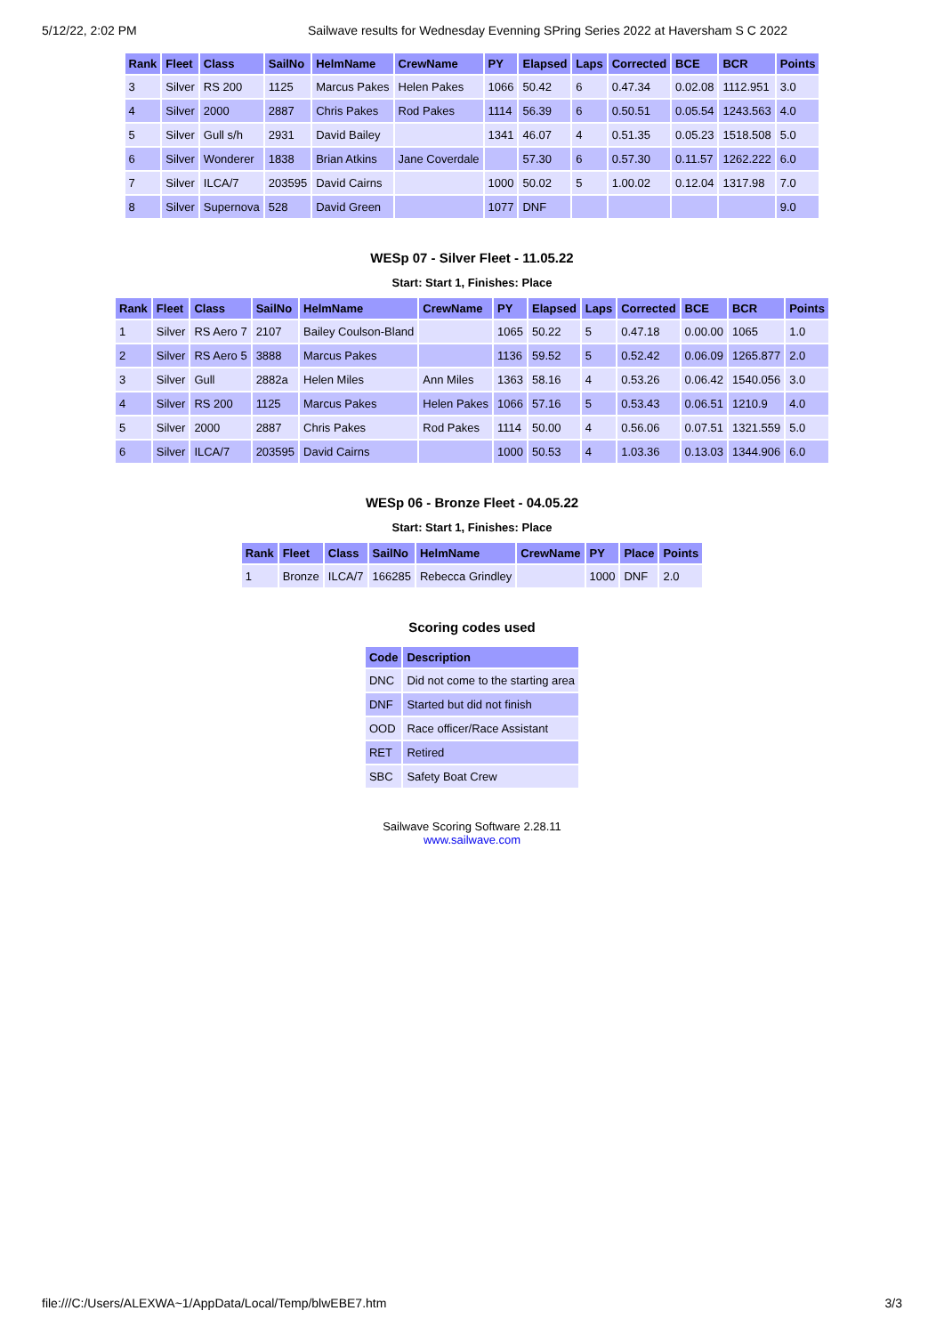5/12/22, 2:02 PM Sailwave results for Wednesday Evenning SPring Series 2022 at Haversham S C 2022
| Rank | Fleet | Class | SailNo | HelmName | CrewName | PY | Elapsed | Laps | Corrected | BCE | BCR | Points |
| --- | --- | --- | --- | --- | --- | --- | --- | --- | --- | --- | --- | --- |
| 3 | Silver | RS 200 | 1125 | Marcus Pakes | Helen Pakes | 1066 | 50.42 | 6 | 0.47.34 | 0.02.08 | 1112.951 | 3.0 |
| 4 | Silver | 2000 | 2887 | Chris Pakes | Rod Pakes | 1114 | 56.39 | 6 | 0.50.51 | 0.05.54 | 1243.563 | 4.0 |
| 5 | Silver | Gull s/h | 2931 | David Bailey | | 1341 | 46.07 | 4 | 0.51.35 | 0.05.23 | 1518.508 | 5.0 |
| 6 | Silver | Wonderer | 1838 | Brian Atkins | Jane Coverdale | | 57.30 | 6 | 0.57.30 | 0.11.57 | 1262.222 | 6.0 |
| 7 | Silver | ILCA/7 | 203595 | David Cairns | | 1000 | 50.02 | 5 | 1.00.02 | 0.12.04 | 1317.98 | 7.0 |
| 8 | Silver | Supernova | 528 | David Green | | 1077 | DNF | | | | | 9.0 |
WESp 07 - Silver Fleet - 11.05.22
Start: Start 1, Finishes: Place
| Rank | Fleet | Class | SailNo | HelmName | CrewName | PY | Elapsed | Laps | Corrected | BCE | BCR | Points |
| --- | --- | --- | --- | --- | --- | --- | --- | --- | --- | --- | --- | --- |
| 1 | Silver | RS Aero 7 | 2107 | Bailey Coulson-Bland | | 1065 | 50.22 | 5 | 0.47.18 | 0.00.00 | 1065 | 1.0 |
| 2 | Silver | RS Aero 5 | 3888 | Marcus Pakes | | 1136 | 59.52 | 5 | 0.52.42 | 0.06.09 | 1265.877 | 2.0 |
| 3 | Silver | Gull | 2882a | Helen Miles | Ann Miles | 1363 | 58.16 | 4 | 0.53.26 | 0.06.42 | 1540.056 | 3.0 |
| 4 | Silver | RS 200 | 1125 | Marcus Pakes | Helen Pakes | 1066 | 57.16 | 5 | 0.53.43 | 0.06.51 | 1210.9 | 4.0 |
| 5 | Silver | 2000 | 2887 | Chris Pakes | Rod Pakes | 1114 | 50.00 | 4 | 0.56.06 | 0.07.51 | 1321.559 | 5.0 |
| 6 | Silver | ILCA/7 | 203595 | David Cairns | | 1000 | 50.53 | 4 | 1.03.36 | 0.13.03 | 1344.906 | 6.0 |
WESp 06 - Bronze Fleet - 04.05.22
Start: Start 1, Finishes: Place
| Rank | Fleet | Class | SailNo | HelmName | CrewName | PY | Place | Points |
| --- | --- | --- | --- | --- | --- | --- | --- | --- |
| 1 | Bronze | ILCA/7 | 166285 | Rebecca Grindley | | 1000 | DNF | 2.0 |
Scoring codes used
| Code | Description |
| --- | --- |
| DNC | Did not come to the starting area |
| DNF | Started but did not finish |
| OOD | Race officer/Race Assistant |
| RET | Retired |
| SBC | Safety Boat Crew |
Sailwave Scoring Software 2.28.11
www.sailwave.com
file:///C:/Users/ALEXWA~1/AppData/Local/Temp/blwEBE7.htm 3/3